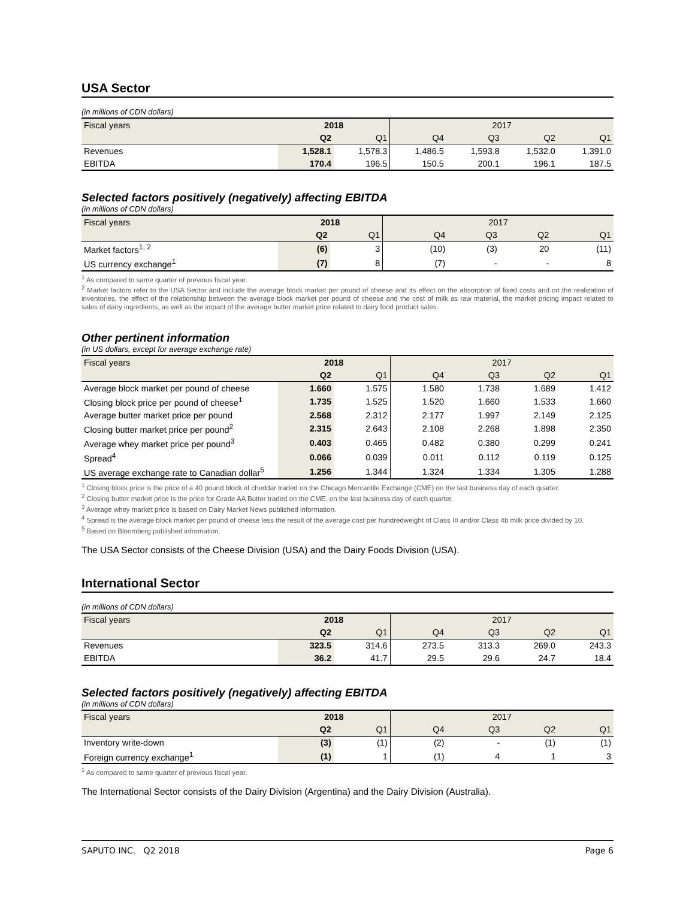USA Sector
(in millions of CDN dollars)
| Fiscal years | 2018 | | 2017 | | | |
| --- | --- | --- | --- | --- | --- | --- |
| | Q2 | Q1 | Q4 | Q3 | Q2 | Q1 |
| Revenues | 1,528.1 | 1,578.3 | 1,486.5 | 1,593.8 | 1,532.0 | 1,391.0 |
| EBITDA | 170.4 | 196.5 | 150.5 | 200.1 | 196.1 | 187.5 |
Selected factors positively (negatively) affecting EBITDA
(in millions of CDN dollars)
| Fiscal years | 2018 | | 2017 | | | |
| --- | --- | --- | --- | --- | --- | --- |
| | Q2 | Q1 | Q4 | Q3 | Q2 | Q1 |
| Market factors<sup>1, 2</sup> | (6) | 3 | (10) | (3) | 20 | (11) |
| US currency exchange<sup>1</sup> | (7) | 8 | (7) | - | - | 8 |
<sup>1</sup> As compared to same quarter of previous fiscal year.
<sup>2</sup> Market factors refer to the USA Sector and include the average block market per pound of cheese and its effect on the absorption of fixed costs and on the realization of inventories, the effect of the relationship between the average block market per pound of cheese and the cost of milk as raw material, the market pricing impact related to sales of dairy ingredients, as well as the impact of the average butter market price related to dairy food product sales.
Other pertinent information
(in US dollars, except for average exchange rate)
| Fiscal years | 2018 | | 2017 | | | |
| --- | --- | --- | --- | --- | --- | --- |
| | Q2 | Q1 | Q4 | Q3 | Q2 | Q1 |
| Average block market per pound of cheese | 1.660 | 1.575 | 1.580 | 1.738 | 1.689 | 1.412 |
| Closing block price per pound of cheese<sup>1</sup> | 1.735 | 1.525 | 1.520 | 1.660 | 1.533 | 1.660 |
| Average butter market price per pound | 2.568 | 2.312 | 2.177 | 1.997 | 2.149 | 2.125 |
| Closing butter market price per pound<sup>2</sup> | 2.315 | 2.643 | 2.108 | 2.268 | 1.898 | 2.350 |
| Average whey market price per pound<sup>3</sup> | 0.403 | 0.465 | 0.482 | 0.380 | 0.299 | 0.241 |
| Spread<sup>4</sup> | 0.066 | 0.039 | 0.011 | 0.112 | 0.119 | 0.125 |
| US average exchange rate to Canadian dollar<sup>5</sup> | 1.256 | 1.344 | 1.324 | 1.334 | 1.305 | 1.288 |
<sup>1</sup> Closing block price is the price of a 40 pound block of cheddar traded on the Chicago Mercantile Exchange (CME) on the last business day of each quarter.
<sup>2</sup> Closing butter market price is the price for Grade AA Butter traded on the CME, on the last business day of each quarter.
<sup>3</sup> Average whey market price is based on Dairy Market News published information.
<sup>4</sup> Spread is the average block market per pound of cheese less the result of the average cost per hundredweight of Class III and/or Class 4b milk price divided by 10.
<sup>5</sup> Based on Bloomberg published information.
The USA Sector consists of the Cheese Division (USA) and the Dairy Foods Division (USA).
International Sector
(in millions of CDN dollars)
| Fiscal years | 2018 | | 2017 | | | |
| --- | --- | --- | --- | --- | --- | --- |
| | Q2 | Q1 | Q4 | Q3 | Q2 | Q1 |
| Revenues | 323.5 | 314.6 | 273.5 | 313.3 | 269.0 | 243.3 |
| EBITDA | 36.2 | 41.7 | 29.5 | 29.6 | 24.7 | 18.4 |
Selected factors positively (negatively) affecting EBITDA
(in millions of CDN dollars)
| Fiscal years | 2018 | | 2017 | | | |
| --- | --- | --- | --- | --- | --- | --- |
| | Q2 | Q1 | Q4 | Q3 | Q2 | Q1 |
| Inventory write-down | (3) | (1) | (2) | - | (1) | (1) |
| Foreign currency exchange<sup>1</sup> | (1) | 1 | (1) | 4 | 1 | 3 |
<sup>1</sup> As compared to same quarter of previous fiscal year.
The International Sector consists of the Dairy Division (Argentina) and the Dairy Division (Australia).
SAPUTO INC. Q2 2018 Page 6